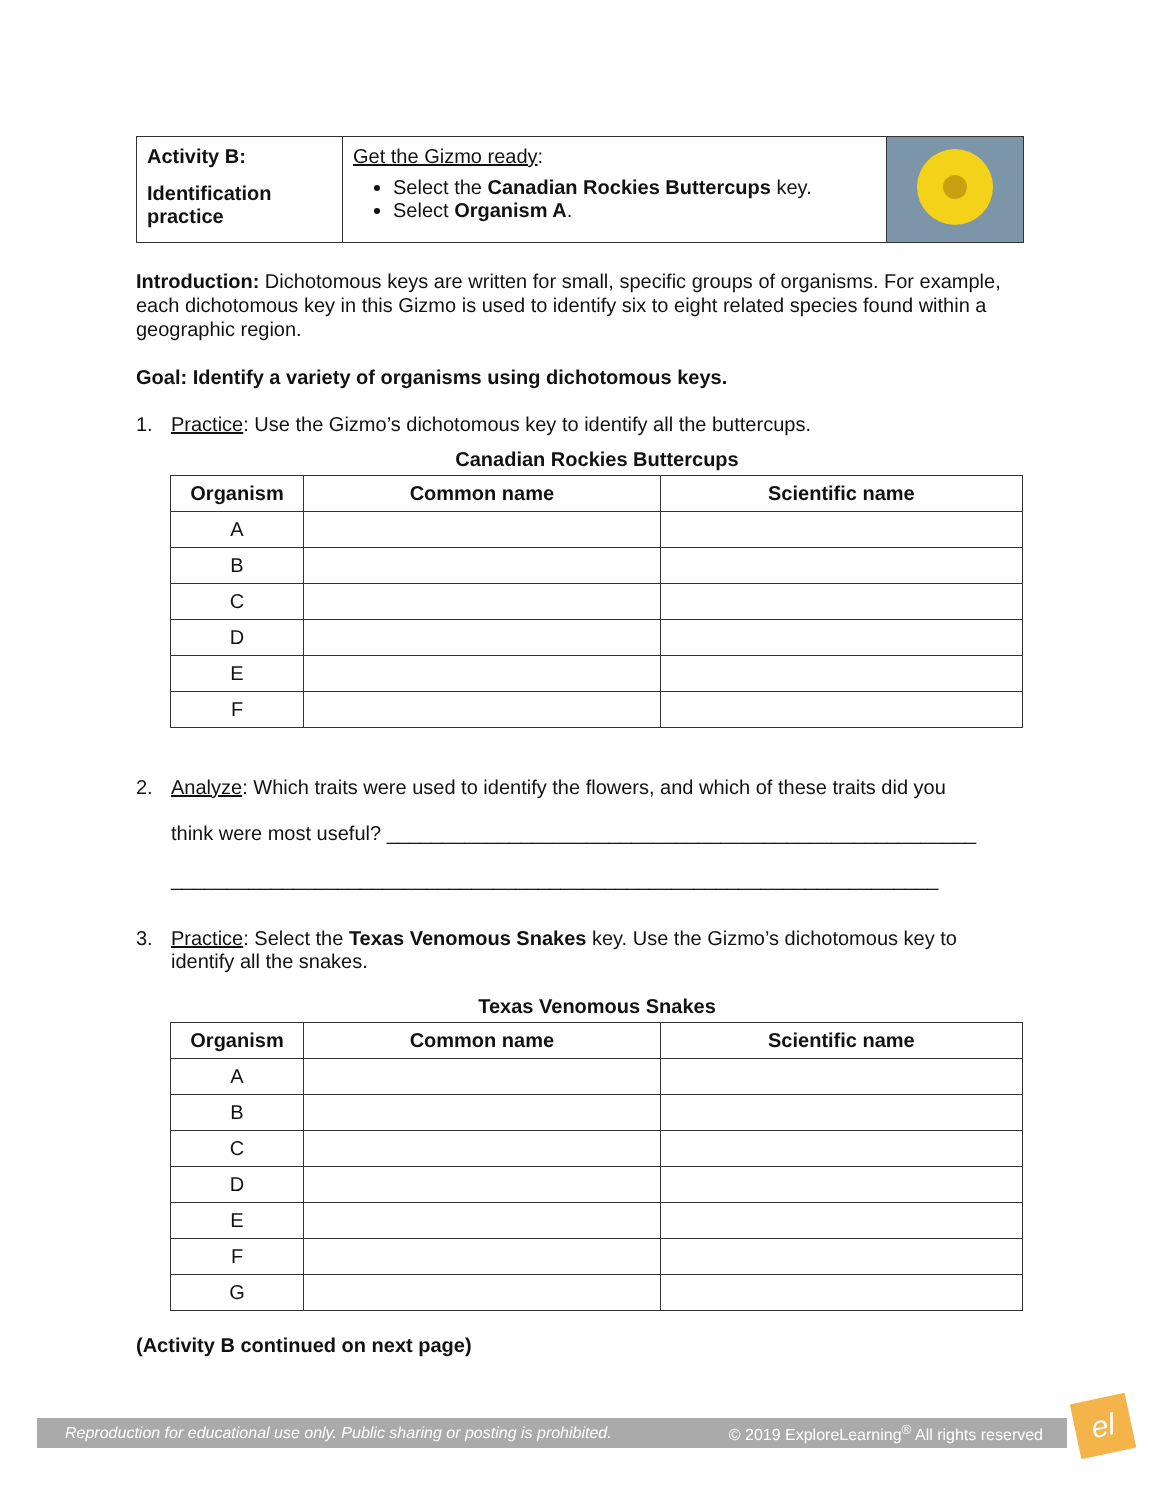| Activity B: Identification practice | Get the Gizmo ready : Select the Canadian Rockies Buttercups key. Select Organism A . | |
Introduction: Dichotomous keys are written for small, specific groups of organisms. For example, each dichotomous key in this Gizmo is used to identify six to eight related species found within a geographic region.
Goal: Identify a variety of organisms using dichotomous keys.
1. Practice: Use the Gizmo’s dichotomous key to identify all the buttercups.
Canadian Rockies Buttercups
| Organism | Common name | Scientific name |
| --- | --- | --- |
| A | | |
| B | | |
| C | | |
| D | | |
| E | | |
| F | | |
2. Analyze: Which traits were used to identify the flowers, and which of these traits did you
think were most useful? _____________________________________________________
_____________________________________________________________________
3. Practice: Select the Texas Venomous Snakes key. Use the Gizmo’s dichotomous key to identify all the snakes.
Texas Venomous Snakes
| Organism | Common name | Scientific name |
| --- | --- | --- |
| A | | |
| B | | |
| C | | |
| D | | |
| E | | |
| F | | |
| G | | |
(Activity B continued on next page)
Reproduction for educational use only. Public sharing or posting is prohibited. © 2019 ExploreLearning<sup>®</sup> All rights reserved
el